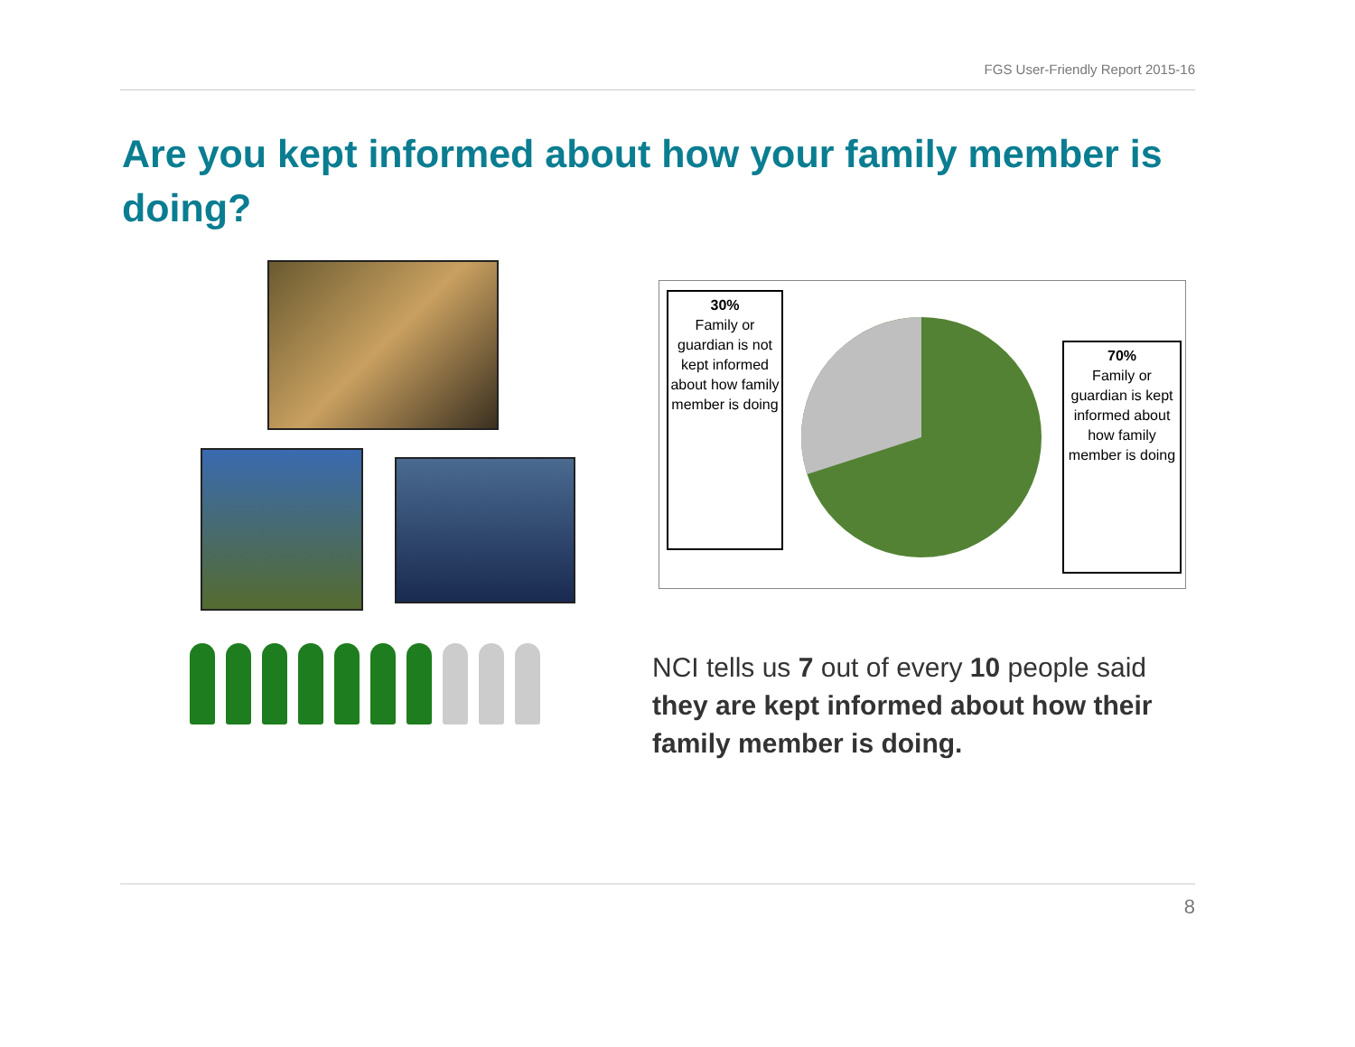FGS User-Friendly Report 2015-16
Are you kept informed about how your family member is doing?
30%
Family or guardian is not kept informed about how family member is doing
70%
Family or guardian is kept informed about how family member is doing
NCI tells us 7 out of every 10 people said they are kept informed about how their family member is doing.
8